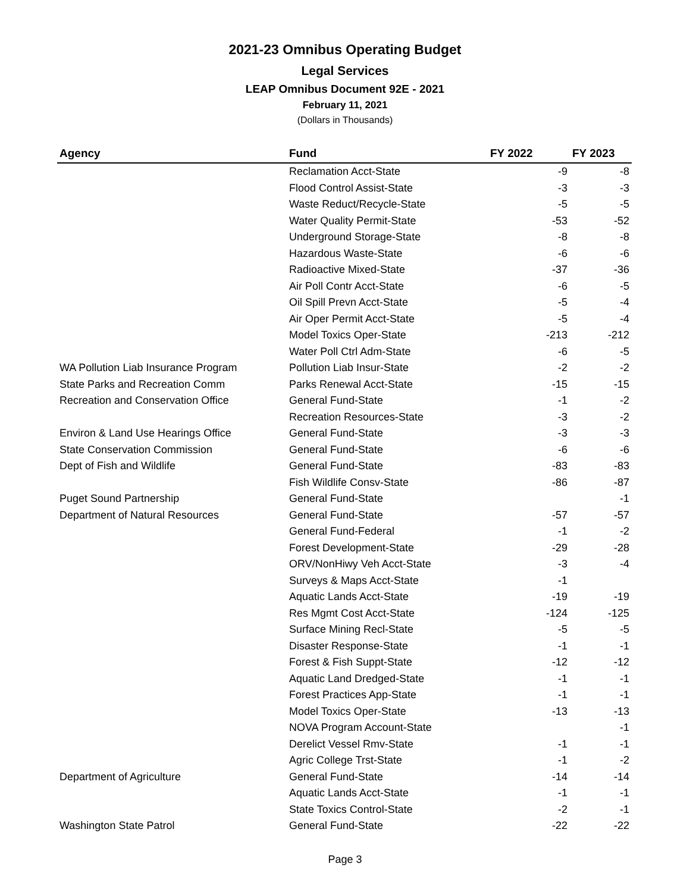2021-23 Omnibus Operating Budget
Legal Services
LEAP Omnibus Document 92E - 2021
February 11, 2021
(Dollars in Thousands)
| Agency | Fund | FY 2022 | FY 2023 |
| --- | --- | --- | --- |
| | Reclamation Acct-State | -9 | -8 |
| | Flood Control Assist-State | -3 | -3 |
| | Waste Reduct/Recycle-State | -5 | -5 |
| | Water Quality Permit-State | -53 | -52 |
| | Underground Storage-State | -8 | -8 |
| | Hazardous Waste-State | -6 | -6 |
| | Radioactive Mixed-State | -37 | -36 |
| | Air Poll Contr Acct-State | -6 | -5 |
| | Oil Spill Prevn Acct-State | -5 | -4 |
| | Air Oper Permit Acct-State | -5 | -4 |
| | Model Toxics Oper-State | -213 | -212 |
| | Water Poll Ctrl Adm-State | -6 | -5 |
| WA Pollution Liab Insurance Program | Pollution Liab Insur-State | -2 | -2 |
| State Parks and Recreation Comm | Parks Renewal Acct-State | -15 | -15 |
| Recreation and Conservation Office | General Fund-State | -1 | -2 |
| | Recreation Resources-State | -3 | -2 |
| Environ & Land Use Hearings Office | General Fund-State | -3 | -3 |
| State Conservation Commission | General Fund-State | -6 | -6 |
| Dept of Fish and Wildlife | General Fund-State | -83 | -83 |
| | Fish Wildlife Consv-State | -86 | -87 |
| Puget Sound Partnership | General Fund-State | | -1 |
| Department of Natural Resources | General Fund-State | -57 | -57 |
| | General Fund-Federal | -1 | -2 |
| | Forest Development-State | -29 | -28 |
| | ORV/NonHiwy Veh Acct-State | -3 | -4 |
| | Surveys & Maps Acct-State | -1 | |
| | Aquatic Lands Acct-State | -19 | -19 |
| | Res Mgmt Cost Acct-State | -124 | -125 |
| | Surface Mining Recl-State | -5 | -5 |
| | Disaster Response-State | -1 | -1 |
| | Forest & Fish Suppt-State | -12 | -12 |
| | Aquatic Land Dredged-State | -1 | -1 |
| | Forest Practices App-State | -1 | -1 |
| | Model Toxics Oper-State | -13 | -13 |
| | NOVA Program Account-State | | -1 |
| | Derelict Vessel Rmv-State | -1 | -1 |
| | Agric College Trst-State | -1 | -2 |
| Department of Agriculture | General Fund-State | -14 | -14 |
| | Aquatic Lands Acct-State | -1 | -1 |
| | State Toxics Control-State | -2 | -1 |
| Washington State Patrol | General Fund-State | -22 | -22 |
Page 3